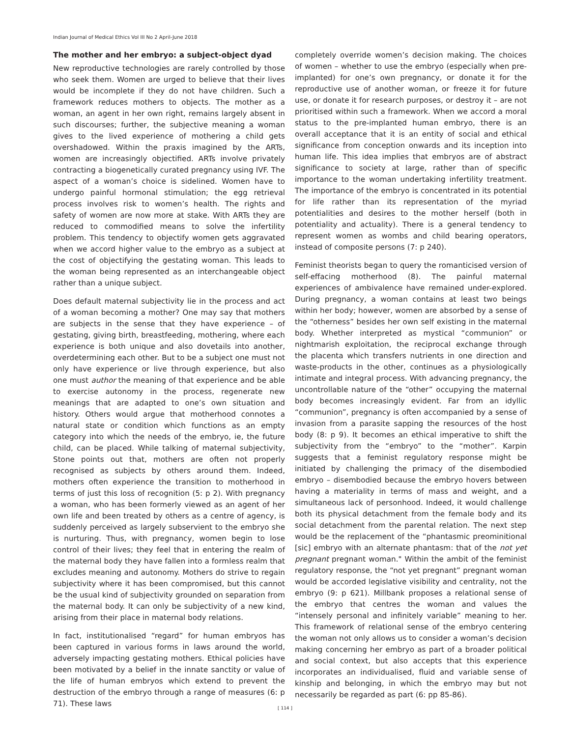Indian Journal of Medical Ethics Vol III No 2 April-June 2018
The mother and her embryo: a subject-object dyad
New reproductive technologies are rarely controlled by those who seek them. Women are urged to believe that their lives would be incomplete if they do not have children. Such a framework reduces mothers to objects. The mother as a woman, an agent in her own right, remains largely absent in such discourses; further, the subjective meaning a woman gives to the lived experience of mothering a child gets overshadowed. Within the praxis imagined by the ARTs, women are increasingly objectified. ARTs involve privately contracting a biogenetically curated pregnancy using IVF. The aspect of a woman’s choice is sidelined. Women have to undergo painful hormonal stimulation; the egg retrieval process involves risk to women’s health. The rights and safety of women are now more at stake. With ARTs they are reduced to commodified means to solve the infertility problem. This tendency to objectify women gets aggravated when we accord higher value to the embryo as a subject at the cost of objectifying the gestating woman. This leads to the woman being represented as an interchangeable object rather than a unique subject.
Does default maternal subjectivity lie in the process and act of a woman becoming a mother? One may say that mothers are subjects in the sense that they have experience – of gestating, giving birth, breastfeeding, mothering, where each experience is both unique and also dovetails into another, overdetermining each other. But to be a subject one must not only have experience or live through experience, but also one must author the meaning of that experience and be able to exercise autonomy in the process, regenerate new meanings that are adapted to one’s own situation and history. Others would argue that motherhood connotes a natural state or condition which functions as an empty category into which the needs of the embryo, ie, the future child, can be placed. While talking of maternal subjectivity, Stone points out that, mothers are often not properly recognised as subjects by others around them. Indeed, mothers often experience the transition to motherhood in terms of just this loss of recognition (5: p 2). With pregnancy a woman, who has been formerly viewed as an agent of her own life and been treated by others as a centre of agency, is suddenly perceived as largely subservient to the embryo she is nurturing. Thus, with pregnancy, women begin to lose control of their lives; they feel that in entering the realm of the maternal body they have fallen into a formless realm that excludes meaning and autonomy. Mothers do strive to regain subjectivity where it has been compromised, but this cannot be the usual kind of subjectivity grounded on separation from the maternal body. It can only be subjectivity of a new kind, arising from their place in maternal body relations.
In fact, institutionalised “regard” for human embryos has been captured in various forms in laws around the world, adversely impacting gestating mothers. Ethical policies have been motivated by a belief in the innate sanctity or value of the life of human embryos which extend to prevent the destruction of the embryo through a range of measures (6: p 71). These laws
completely override women’s decision making. The choices of women – whether to use the embryo (especially when pre-implanted) for one’s own pregnancy, or donate it for the reproductive use of another woman, or freeze it for future use, or donate it for research purposes, or destroy it – are not prioritised within such a framework. When we accord a moral status to the pre-implanted human embryo, there is an overall acceptance that it is an entity of social and ethical significance from conception onwards and its inception into human life. This idea implies that embryos are of abstract significance to society at large, rather than of specific importance to the woman undertaking infertility treatment. The importance of the embryo is concentrated in its potential for life rather than its representation of the myriad potentialities and desires to the mother herself (both in potentiality and actuality). There is a general tendency to represent women as wombs and child bearing operators, instead of composite persons (7: p 240).
Feminist theorists began to query the romanticised version of self-effacing motherhood (8). The painful maternal experiences of ambivalence have remained under-explored. During pregnancy, a woman contains at least two beings within her body; however, women are absorbed by a sense of the “otherness” besides her own self existing in the maternal body. Whether interpreted as mystical “communion” or nightmarish exploitation, the reciprocal exchange through the placenta which transfers nutrients in one direction and waste-products in the other, continues as a physiologically intimate and integral process. With advancing pregnancy, the uncontrollable nature of the “other” occupying the maternal body becomes increasingly evident. Far from an idyllic “communion”, pregnancy is often accompanied by a sense of invasion from a parasite sapping the resources of the host body (8: p 9). It becomes an ethical imperative to shift the subjectivity from the “embryo” to the “mother”. Karpin suggests that a feminist regulatory response might be initiated by challenging the primacy of the disembodied embryo – disembodied because the embryo hovers between having a materiality in terms of mass and weight, and a simultaneous lack of personhood. Indeed, it would challenge both its physical detachment from the female body and its social detachment from the parental relation. The next step would be the replacement of the “phantasmic preominitional [sic] embryo with an alternate phantasm: that of the not yet pregnant pregnant woman." Within the ambit of the feminist regulatory response, the “not yet pregnant” pregnant woman would be accorded legislative visibility and centrality, not the embryo (9: p 621). Millbank proposes a relational sense of the embryo that centres the woman and values the “intensely personal and infinitely variable” meaning to her. This framework of relational sense of the embryo centering the woman not only allows us to consider a woman’s decision making concerning her embryo as part of a broader political and social context, but also accepts that this experience incorporates an individualised, fluid and variable sense of kinship and belonging, in which the embryo may but not necessarily be regarded as part (6: pp 85-86).
[ 114 ]